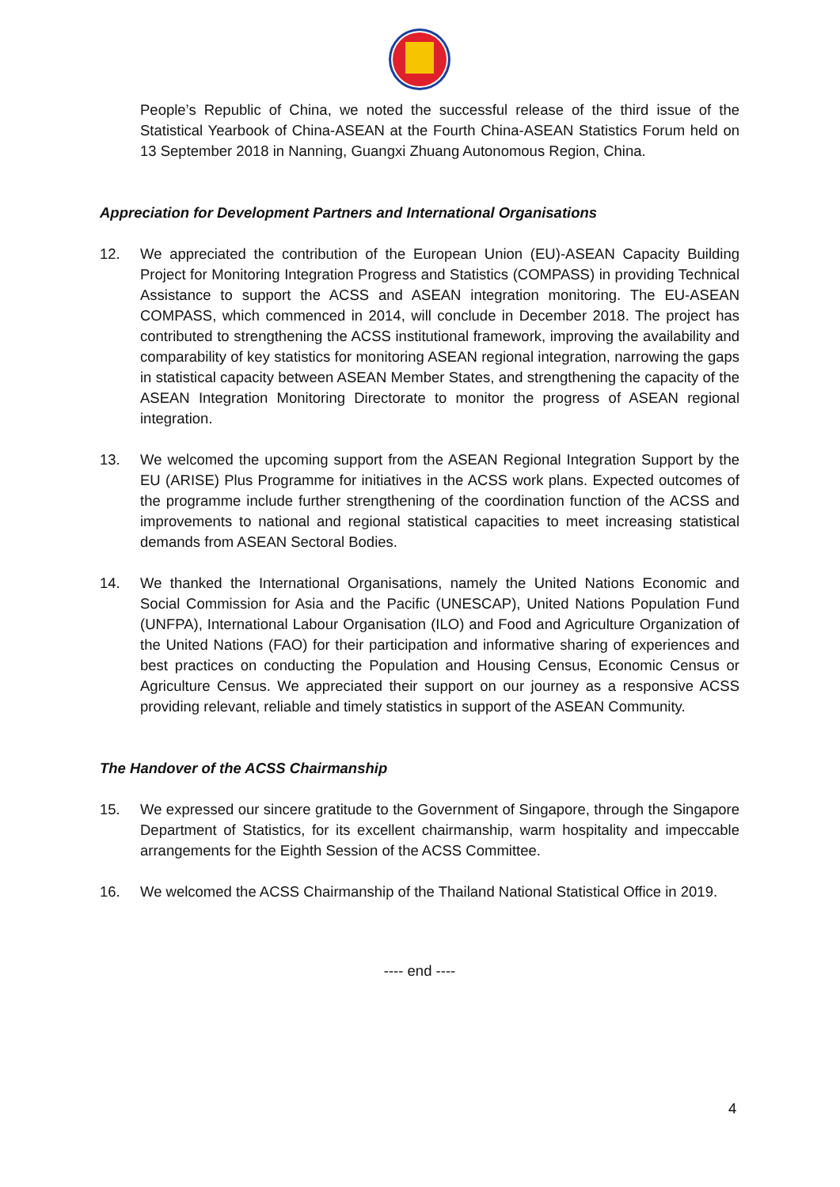People’s Republic of China, we noted the successful release of the third issue of the Statistical Yearbook of China-ASEAN at the Fourth China-ASEAN Statistics Forum held on 13 September 2018 in Nanning, Guangxi Zhuang Autonomous Region, China.
Appreciation for Development Partners and International Organisations
12. We appreciated the contribution of the European Union (EU)-ASEAN Capacity Building Project for Monitoring Integration Progress and Statistics (COMPASS) in providing Technical Assistance to support the ACSS and ASEAN integration monitoring. The EU-ASEAN COMPASS, which commenced in 2014, will conclude in December 2018. The project has contributed to strengthening the ACSS institutional framework, improving the availability and comparability of key statistics for monitoring ASEAN regional integration, narrowing the gaps in statistical capacity between ASEAN Member States, and strengthening the capacity of the ASEAN Integration Monitoring Directorate to monitor the progress of ASEAN regional integration.
13. We welcomed the upcoming support from the ASEAN Regional Integration Support by the EU (ARISE) Plus Programme for initiatives in the ACSS work plans. Expected outcomes of the programme include further strengthening of the coordination function of the ACSS and improvements to national and regional statistical capacities to meet increasing statistical demands from ASEAN Sectoral Bodies.
14. We thanked the International Organisations, namely the United Nations Economic and Social Commission for Asia and the Pacific (UNESCAP), United Nations Population Fund (UNFPA), International Labour Organisation (ILO) and Food and Agriculture Organization of the United Nations (FAO) for their participation and informative sharing of experiences and best practices on conducting the Population and Housing Census, Economic Census or Agriculture Census. We appreciated their support on our journey as a responsive ACSS providing relevant, reliable and timely statistics in support of the ASEAN Community.
The Handover of the ACSS Chairmanship
15. We expressed our sincere gratitude to the Government of Singapore, through the Singapore Department of Statistics, for its excellent chairmanship, warm hospitality and impeccable arrangements for the Eighth Session of the ACSS Committee.
16. We welcomed the ACSS Chairmanship of the Thailand National Statistical Office in 2019.
---- end ----
4